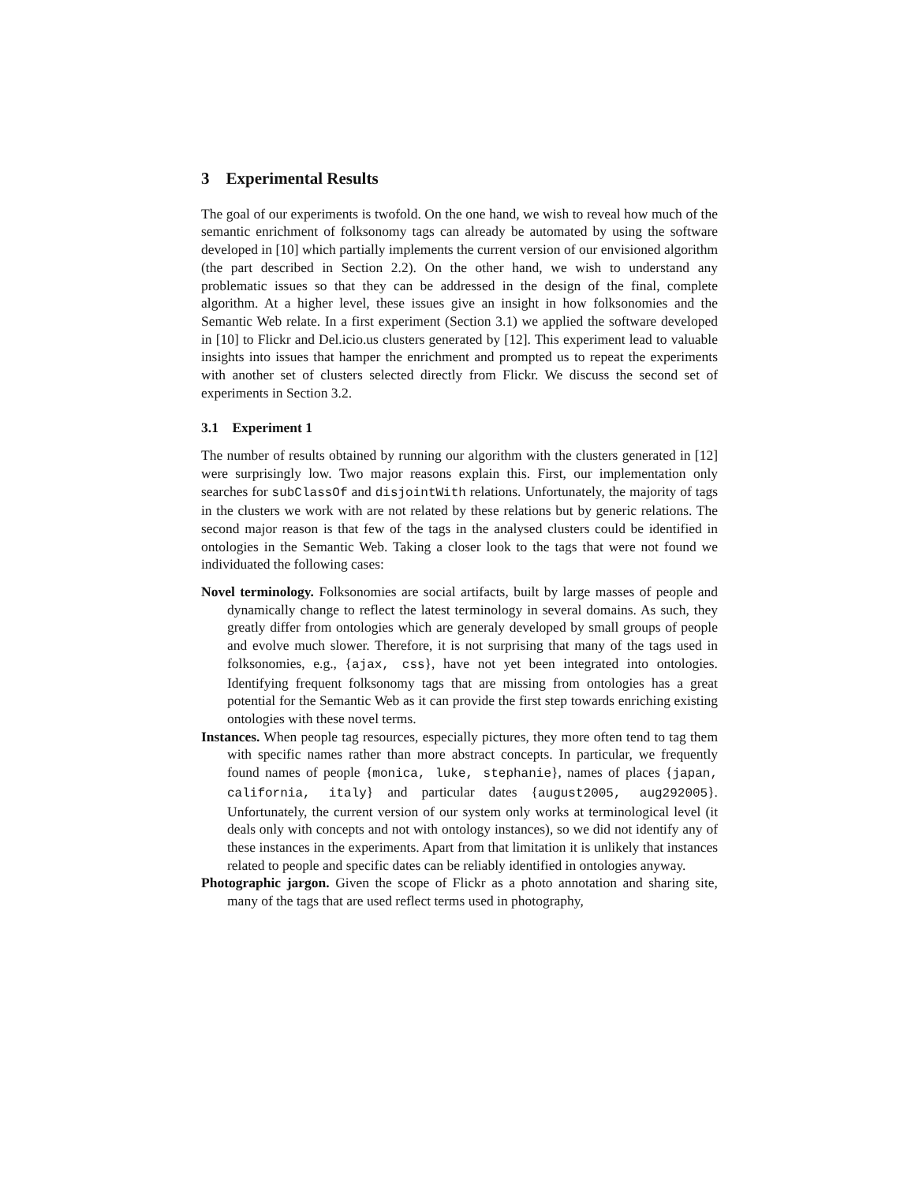3 Experimental Results
The goal of our experiments is twofold. On the one hand, we wish to reveal how much of the semantic enrichment of folksonomy tags can already be automated by using the software developed in [10] which partially implements the current version of our envisioned algorithm (the part described in Section 2.2). On the other hand, we wish to understand any problematic issues so that they can be addressed in the design of the final, complete algorithm. At a higher level, these issues give an insight in how folksonomies and the Semantic Web relate. In a first experiment (Section 3.1) we applied the software developed in [10] to Flickr and Del.icio.us clusters generated by [12]. This experiment lead to valuable insights into issues that hamper the enrichment and prompted us to repeat the experiments with another set of clusters selected directly from Flickr. We discuss the second set of experiments in Section 3.2.
3.1 Experiment 1
The number of results obtained by running our algorithm with the clusters generated in [12] were surprisingly low. Two major reasons explain this. First, our implementation only searches for subClassOf and disjointWith relations. Unfortunately, the majority of tags in the clusters we work with are not related by these relations but by generic relations. The second major reason is that few of the tags in the analysed clusters could be identified in ontologies in the Semantic Web. Taking a closer look to the tags that were not found we individuated the following cases:
Novel terminology. Folksonomies are social artifacts, built by large masses of people and dynamically change to reflect the latest terminology in several domains. As such, they greatly differ from ontologies which are generaly developed by small groups of people and evolve much slower. Therefore, it is not surprising that many of the tags used in folksonomies, e.g., {ajax, css}, have not yet been integrated into ontologies. Identifying frequent folksonomy tags that are missing from ontologies has a great potential for the Semantic Web as it can provide the first step towards enriching existing ontologies with these novel terms.
Instances. When people tag resources, especially pictures, they more often tend to tag them with specific names rather than more abstract concepts. In particular, we frequently found names of people {monica, luke, stephanie}, names of places {japan, california, italy} and particular dates {august2005, aug292005}. Unfortunately, the current version of our system only works at terminological level (it deals only with concepts and not with ontology instances), so we did not identify any of these instances in the experiments. Apart from that limitation it is unlikely that instances related to people and specific dates can be reliably identified in ontologies anyway.
Photographic jargon. Given the scope of Flickr as a photo annotation and sharing site, many of the tags that are used reflect terms used in photography,